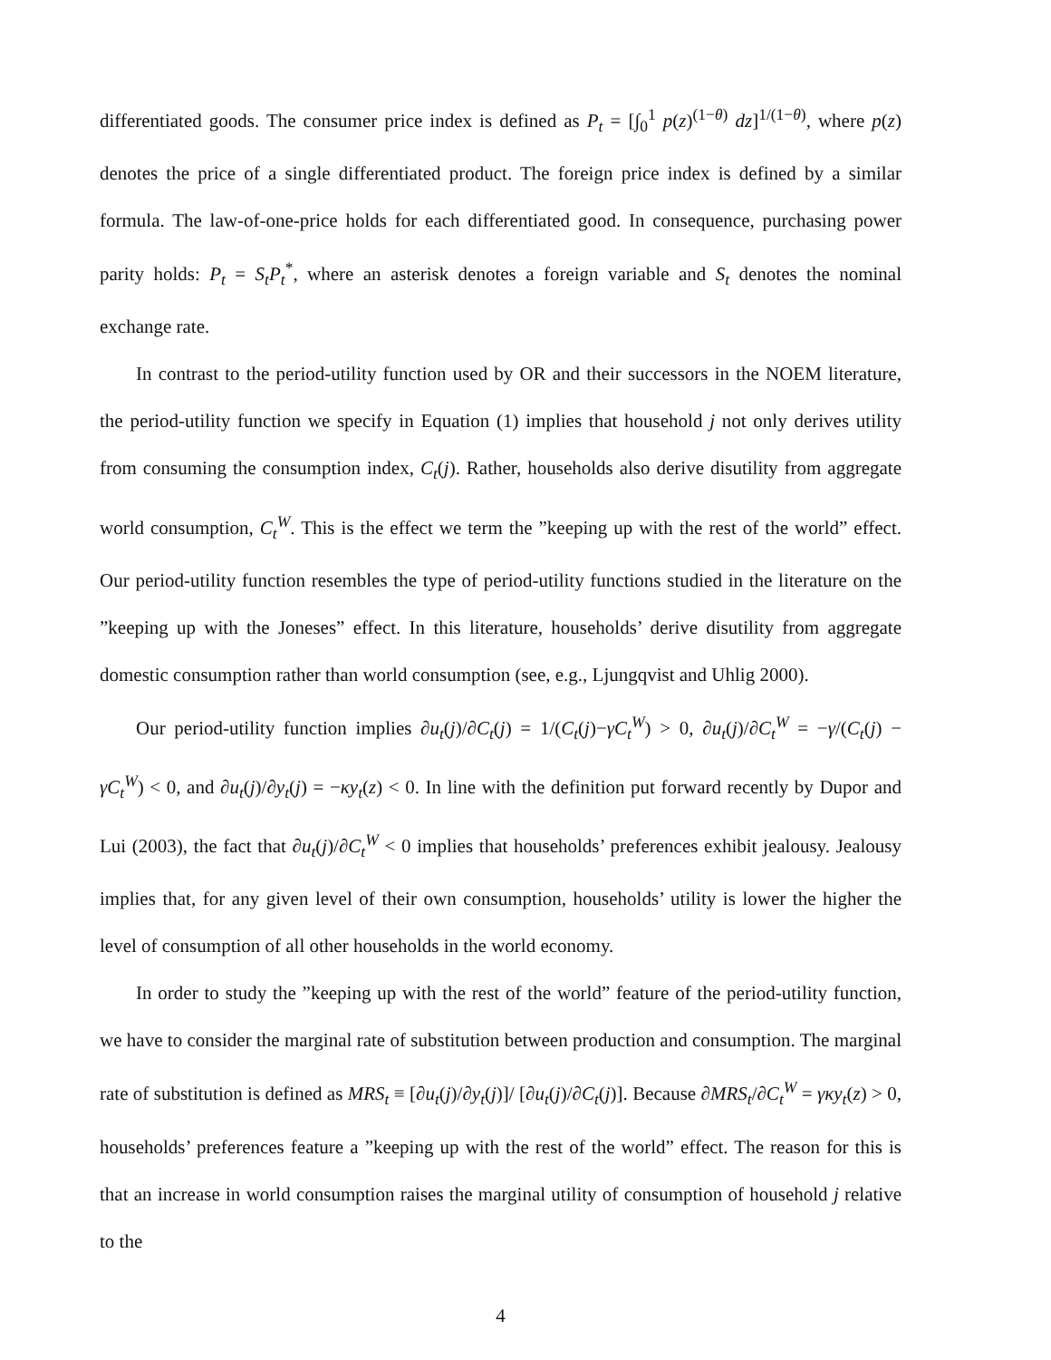differentiated goods. The consumer price index is defined as P<sub>t</sub> = [∫<sub>0</sub><sup>1</sup> p(z)<sup>(1−θ)</sup> dz]<sup>1/(1−θ)</sup>, where p(z) denotes the price of a single differentiated product. The foreign price index is defined by a similar formula. The law-of-one-price holds for each differentiated good. In consequence, purchasing power parity holds: P<sub>t</sub> = S<sub>t</sub>P<sub>t</sub><sup>*</sup>, where an asterisk denotes a foreign variable and S<sub>t</sub> denotes the nominal exchange rate.
In contrast to the period-utility function used by OR and their successors in the NOEM literature, the period-utility function we specify in Equation (1) implies that household j not only derives utility from consuming the consumption index, C<sub>t</sub>(j). Rather, households also derive disutility from aggregate world consumption, C<sub>t</sub><sup>W</sup>. This is the effect we term the ”keeping up with the rest of the world” effect. Our period-utility function resembles the type of period-utility functions studied in the literature on the ”keeping up with the Joneses” effect. In this literature, households’ derive disutility from aggregate domestic consumption rather than world consumption (see, e.g., Ljungqvist and Uhlig 2000).
Our period-utility function implies ∂u<sub>t</sub>(j)/∂C<sub>t</sub>(j) = 1/(C<sub>t</sub>(j)−γC<sub>t</sub><sup>W</sup>) > 0, ∂u<sub>t</sub>(j)/∂C<sub>t</sub><sup>W</sup> = −γ/(C<sub>t</sub>(j) − γC<sub>t</sub><sup>W</sup>) < 0, and ∂u<sub>t</sub>(j)/∂y<sub>t</sub>(j) = −κy<sub>t</sub>(z) < 0. In line with the definition put forward recently by Dupor and Lui (2003), the fact that ∂u<sub>t</sub>(j)/∂C<sub>t</sub><sup>W</sup> < 0 implies that households’ preferences exhibit jealousy. Jealousy implies that, for any given level of their own consumption, households’ utility is lower the higher the level of consumption of all other households in the world economy.
In order to study the ”keeping up with the rest of the world” feature of the period-utility function, we have to consider the marginal rate of substitution between production and consumption. The marginal rate of substitution is defined as MRS<sub>t</sub> ≡ [∂u<sub>t</sub>(j)/∂y<sub>t</sub>(j)]/ [∂u<sub>t</sub>(j)/∂C<sub>t</sub>(j)]. Because ∂MRS<sub>t</sub>/∂C<sub>t</sub><sup>W</sup> = γκy<sub>t</sub>(z) > 0, households’ preferences feature a ”keeping up with the rest of the world” effect. The reason for this is that an increase in world consumption raises the marginal utility of consumption of household j relative to the
4